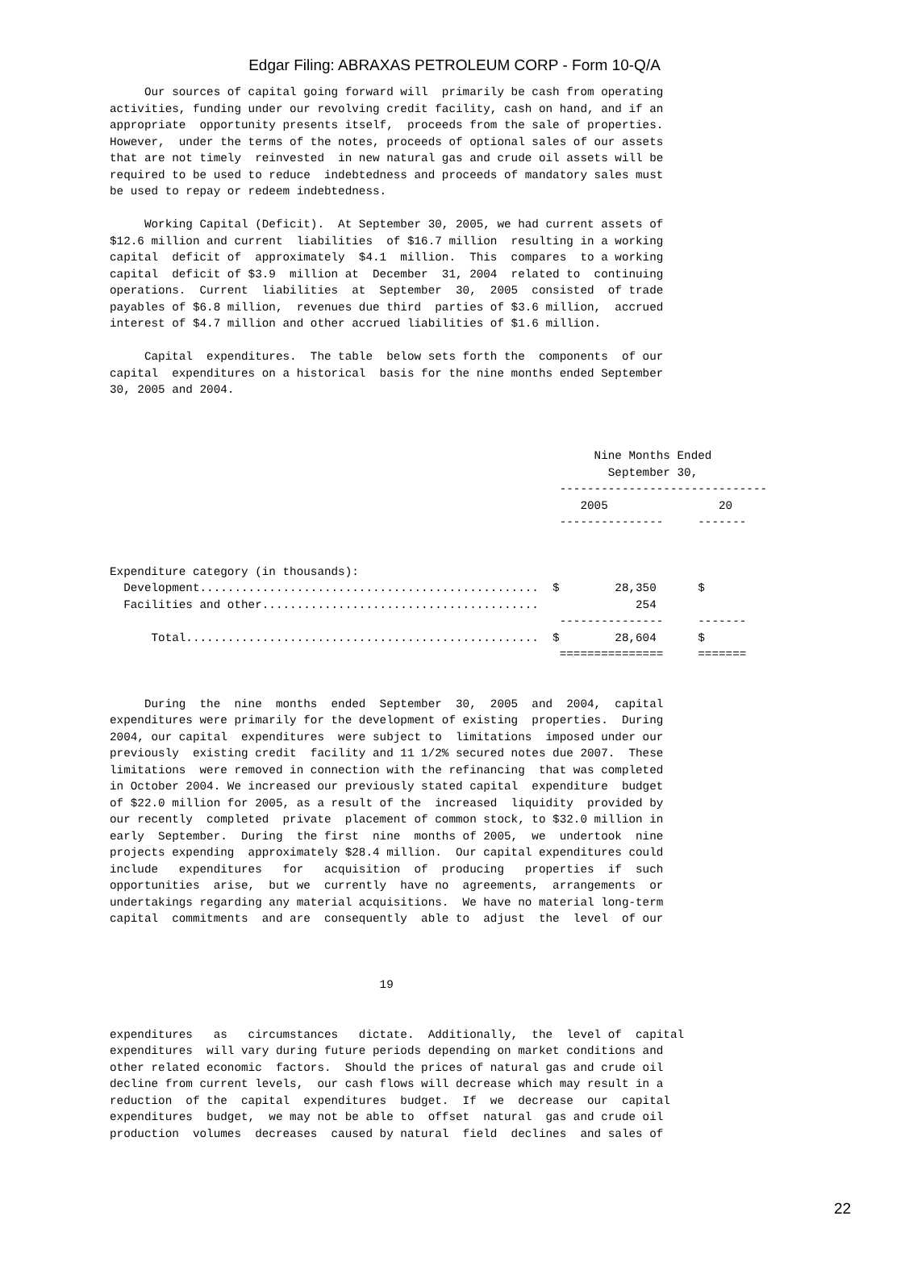Edgar Filing: ABRAXAS PETROLEUM CORP - Form 10-Q/A
     Our sources of capital going forward will  primarily be cash from operating
activities, funding under our revolving credit facility, cash on hand, and if an
appropriate  opportunity presents itself,  proceeds from the sale of properties.
However,  under the terms of the notes, proceeds of optional sales of our assets
that are not timely  reinvested  in new natural gas and crude oil assets will be
required to be used to reduce  indebtedness and proceeds of mandatory sales must
be used to repay or redeem indebtedness.

     Working Capital (Deficit).  At September 30, 2005, we had current assets of
$12.6 million and current  liabilities  of $16.7 million  resulting in a working
capital  deficit of  approximately  $4.1  million.  This  compares  to a working
capital  deficit of $3.9  million at  December  31, 2004  related to  continuing
operations.  Current  liabilities  at  September  30,  2005  consisted  of trade
payables of $6.8 million,  revenues due third  parties of $3.6 million,  accrued
interest of $4.7 million and other accrued liabilities of $1.6 million.

     Capital  expenditures.  The table  below sets forth the  components  of our
capital  expenditures on a historical  basis for the nine months ended September
30, 2005 and 2004.



                                                                      Nine Months Ended
                                                                        September 30,
                                                                 ------------------------------
                                                                    2005                20
                                                                 ---------------     -------


Expenditure category (in thousands):
  Development.................................................  $        28,350      $
  Facilities and other........................................              254
                                                                 ---------------     -------
      Total...................................................  $        28,604      $
                                                                 ===============     =======


     During  the  nine  months  ended  September  30,  2005  and  2004,  capital
expenditures were primarily for the development of existing  properties.  During
2004, our capital  expenditures  were subject to  limitations  imposed under our
previously  existing credit  facility and 11 1/2% secured notes due 2007.  These
limitations  were removed in connection with the refinancing  that was completed
in October 2004. We increased our previously stated capital  expenditure  budget
of $22.0 million for 2005, as a result of the  increased  liquidity  provided by
our recently  completed  private  placement of common stock, to $32.0 million in
early  September.  During  the first  nine  months of 2005,  we  undertook  nine
projects expending  approximately $28.4 million.  Our capital expenditures could
include   expenditures   for   acquisition  of  producing   properties  if  such
opportunities  arise,  but we  currently  have no  agreements,  arrangements  or
undertakings regarding any material acquisitions.  We have no material long-term
capital  commitments  and are  consequently  able to  adjust  the  level  of our



                                       19


expenditures   as   circumstances   dictate.  Additionally,  the  level of  capital
expenditures  will vary during future periods depending on market conditions and
other related economic  factors.  Should the prices of natural gas and crude oil
decline from current levels,  our cash flows will decrease which may result in a
reduction  of the  capital  expenditures  budget.  If  we  decrease  our  capital
expenditures  budget,  we may not be able to  offset  natural  gas and crude oil
production  volumes  decreases  caused by natural  field  declines  and sales of
22